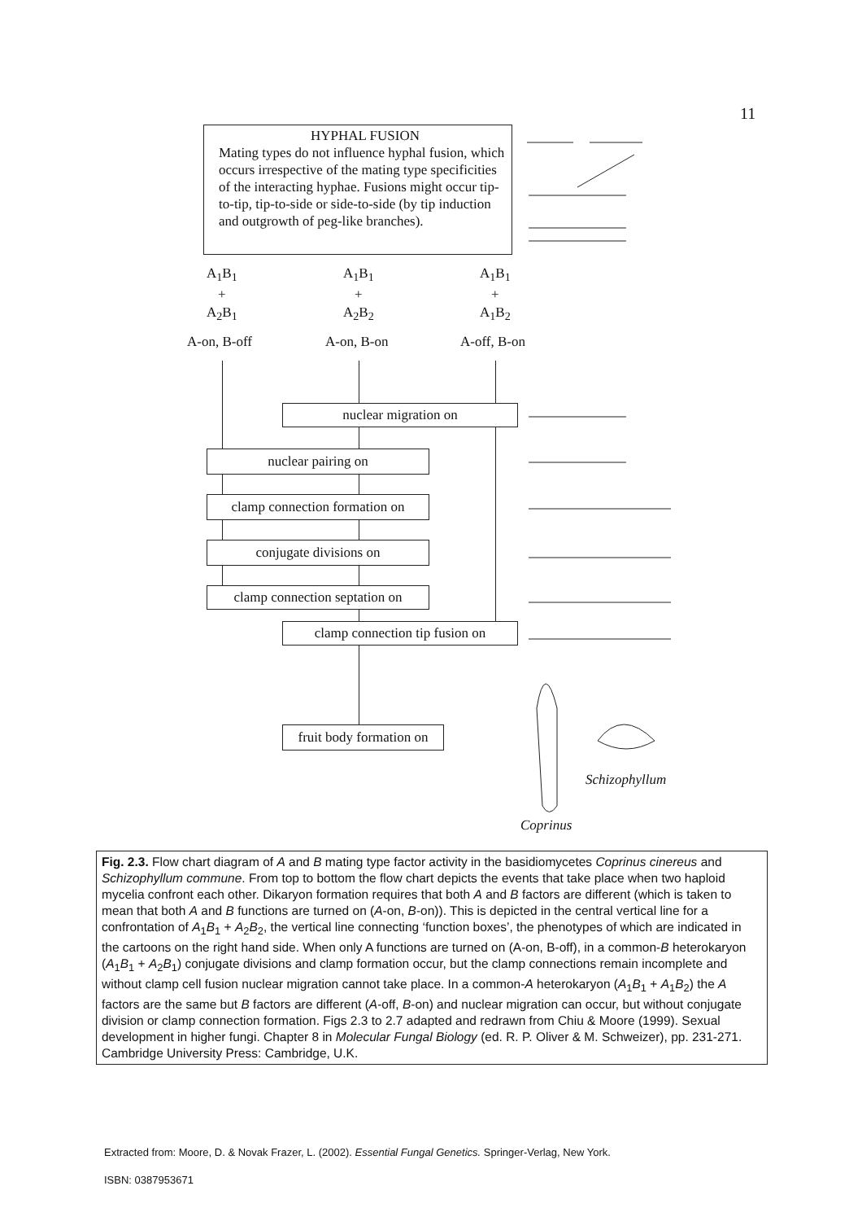11
HYPHAL FUSION
Mating types do not influence hyphal fusion, which occurs irrespective of the mating type specificities of the interacting hyphae. Fusions might occur tip-to-tip, tip-to-side or side-to-side (by tip induction and outgrowth of peg-like branches).
A<sub>1</sub>B<sub>1</sub>
+
A<sub>2</sub>B<sub>1</sub>
A<sub>1</sub>B<sub>1</sub>
+
A<sub>2</sub>B<sub>2</sub>
A<sub>1</sub>B<sub>1</sub>
+
A<sub>1</sub>B<sub>2</sub>
A-on, B-off A-on, B-on A-off, B-on
nuclear migration on
nuclear pairing on
clamp connection formation on
conjugate divisions on
clamp connection septation on
clamp connection tip fusion on
fruit body formation on
Schizophyllum
Coprinus
Fig. 2.3. Flow chart diagram of A and B mating type factor activity in the basidiomycetes Coprinus cinereus and Schizophyllum commune. From top to bottom the flow chart depicts the events that take place when two haploid mycelia confront each other. Dikaryon formation requires that both A and B factors are different (which is taken to mean that both A and B functions are turned on (A-on, B-on)). This is depicted in the central vertical line for a confrontation of A<sub>1</sub>B<sub>1</sub> + A<sub>2</sub>B<sub>2</sub>, the vertical line connecting ‘function boxes’, the phenotypes of which are indicated in the cartoons on the right hand side. When only A functions are turned on (A-on, B-off), in a common-B heterokaryon (A<sub>1</sub>B<sub>1</sub> + A<sub>2</sub>B<sub>1</sub>) conjugate divisions and clamp formation occur, but the clamp connections remain incomplete and without clamp cell fusion nuclear migration cannot take place. In a common-A heterokaryon (A<sub>1</sub>B<sub>1</sub> + A<sub>1</sub>B<sub>2</sub>) the A factors are the same but B factors are different (A-off, B-on) and nuclear migration can occur, but without conjugate division or clamp connection formation. Figs 2.3 to 2.7 adapted and redrawn from Chiu & Moore (1999). Sexual development in higher fungi. Chapter 8 in Molecular Fungal Biology (ed. R. P. Oliver & M. Schweizer), pp. 231-271. Cambridge University Press: Cambridge, U.K.
Extracted from: Moore, D. & Novak Frazer, L. (2002). Essential Fungal Genetics. Springer-Verlag, New York.
ISBN: 0387953671